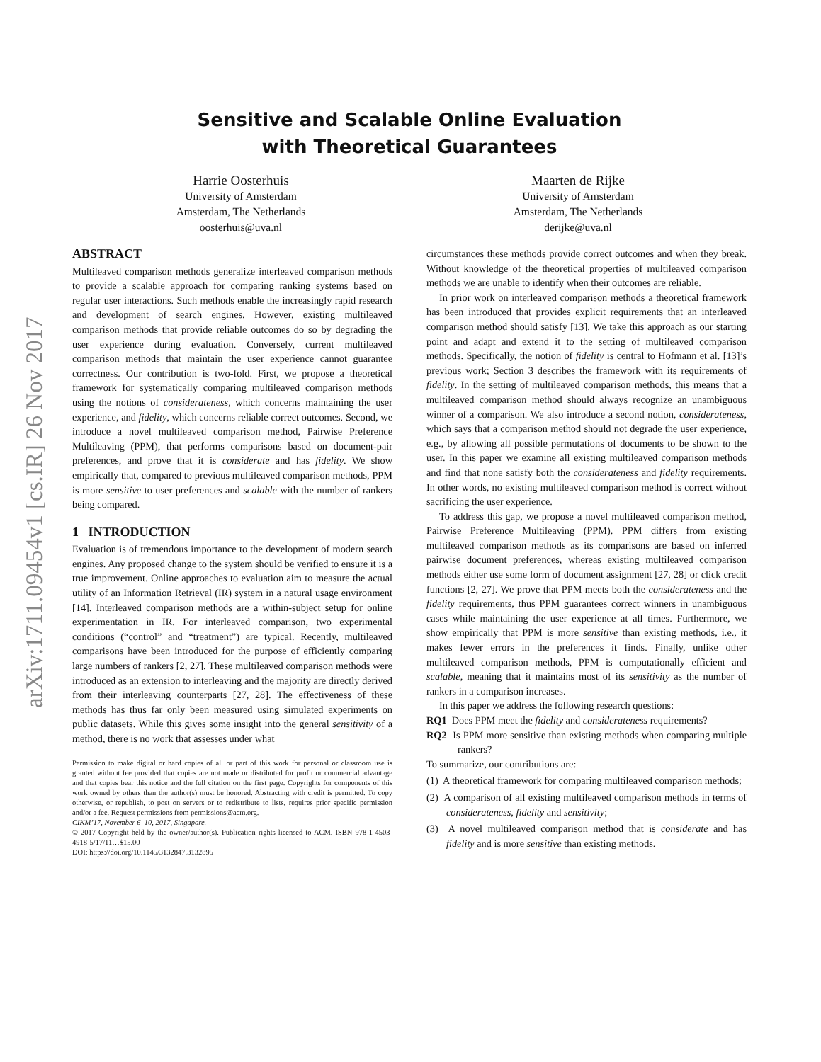arXiv:1711.09454v1 [cs.IR] 26 Nov 2017
Sensitive and Scalable Online Evaluation
with Theoretical Guarantees
Harrie Oosterhuis
University of Amsterdam
Amsterdam, The Netherlands
oosterhuis@uva.nl
Maarten de Rijke
University of Amsterdam
Amsterdam, The Netherlands
derijke@uva.nl
ABSTRACT
Multileaved comparison methods generalize interleaved comparison methods to provide a scalable approach for comparing ranking systems based on regular user interactions. Such methods enable the increasingly rapid research and development of search engines. However, existing multileaved comparison methods that provide reliable outcomes do so by degrading the user experience during evaluation. Conversely, current multileaved comparison methods that maintain the user experience cannot guarantee correctness. Our contribution is two-fold. First, we propose a theoretical framework for systematically comparing multileaved comparison methods using the notions of considerateness, which concerns maintaining the user experience, and fidelity, which concerns reliable correct outcomes. Second, we introduce a novel multileaved comparison method, Pairwise Preference Multileaving (PPM), that performs comparisons based on document-pair preferences, and prove that it is considerate and has fidelity. We show empirically that, compared to previous multileaved comparison methods, PPM is more sensitive to user preferences and scalable with the number of rankers being compared.
1 INTRODUCTION
Evaluation is of tremendous importance to the development of modern search engines. Any proposed change to the system should be verified to ensure it is a true improvement. Online approaches to evaluation aim to measure the actual utility of an Information Retrieval (IR) system in a natural usage environment [14]. Interleaved comparison methods are a within-subject setup for online experimentation in IR. For interleaved comparison, two experimental conditions (“control” and “treatment”) are typical. Recently, multileaved comparisons have been introduced for the purpose of efficiently comparing large numbers of rankers [2, 27]. These multileaved comparison methods were introduced as an extension to interleaving and the majority are directly derived from their interleaving counterparts [27, 28]. The effectiveness of these methods has thus far only been measured using simulated experiments on public datasets. While this gives some insight into the general sensitivity of a method, there is no work that assesses under what
Permission to make digital or hard copies of all or part of this work for personal or classroom use is granted without fee provided that copies are not made or distributed for profit or commercial advantage and that copies bear this notice and the full citation on the first page. Copyrights for components of this work owned by others than the author(s) must be honored. Abstracting with credit is permitted. To copy otherwise, or republish, to post on servers or to redistribute to lists, requires prior specific permission and/or a fee. Request permissions from permissions@acm.org.
CIKM’17, November 6–10, 2017, Singapore.
© 2017 Copyright held by the owner/author(s). Publication rights licensed to ACM. ISBN 978-1-4503-4918-5/17/11…$15.00
DOI: https://doi.org/10.1145/3132847.3132895
circumstances these methods provide correct outcomes and when they break. Without knowledge of the theoretical properties of multileaved comparison methods we are unable to identify when their outcomes are reliable.
In prior work on interleaved comparison methods a theoretical framework has been introduced that provides explicit requirements that an interleaved comparison method should satisfy [13]. We take this approach as our starting point and adapt and extend it to the setting of multileaved comparison methods. Specifically, the notion of fidelity is central to Hofmann et al. [13]’s previous work; Section 3 describes the framework with its requirements of fidelity. In the setting of multileaved comparison methods, this means that a multileaved comparison method should always recognize an unambiguous winner of a comparison. We also introduce a second notion, considerateness, which says that a comparison method should not degrade the user experience, e.g., by allowing all possible permutations of documents to be shown to the user. In this paper we examine all existing multileaved comparison methods and find that none satisfy both the considerateness and fidelity requirements. In other words, no existing multileaved comparison method is correct without sacrificing the user experience.
To address this gap, we propose a novel multileaved comparison method, Pairwise Preference Multileaving (PPM). PPM differs from existing multileaved comparison methods as its comparisons are based on inferred pairwise document preferences, whereas existing multileaved comparison methods either use some form of document assignment [27, 28] or click credit functions [2, 27]. We prove that PPM meets both the considerateness and the fidelity requirements, thus PPM guarantees correct winners in unambiguous cases while maintaining the user experience at all times. Furthermore, we show empirically that PPM is more sensitive than existing methods, i.e., it makes fewer errors in the preferences it finds. Finally, unlike other multileaved comparison methods, PPM is computationally efficient and scalable, meaning that it maintains most of its sensitivity as the number of rankers in a comparison increases.
In this paper we address the following research questions:
RQ1 Does PPM meet the fidelity and considerateness requirements?
RQ2 Is PPM more sensitive than existing methods when comparing multiple rankers?
To summarize, our contributions are:
(1) A theoretical framework for comparing multileaved comparison methods;
(2) A comparison of all existing multileaved comparison methods in terms of considerateness, fidelity and sensitivity;
(3) A novel multileaved comparison method that is considerate and has fidelity and is more sensitive than existing methods.